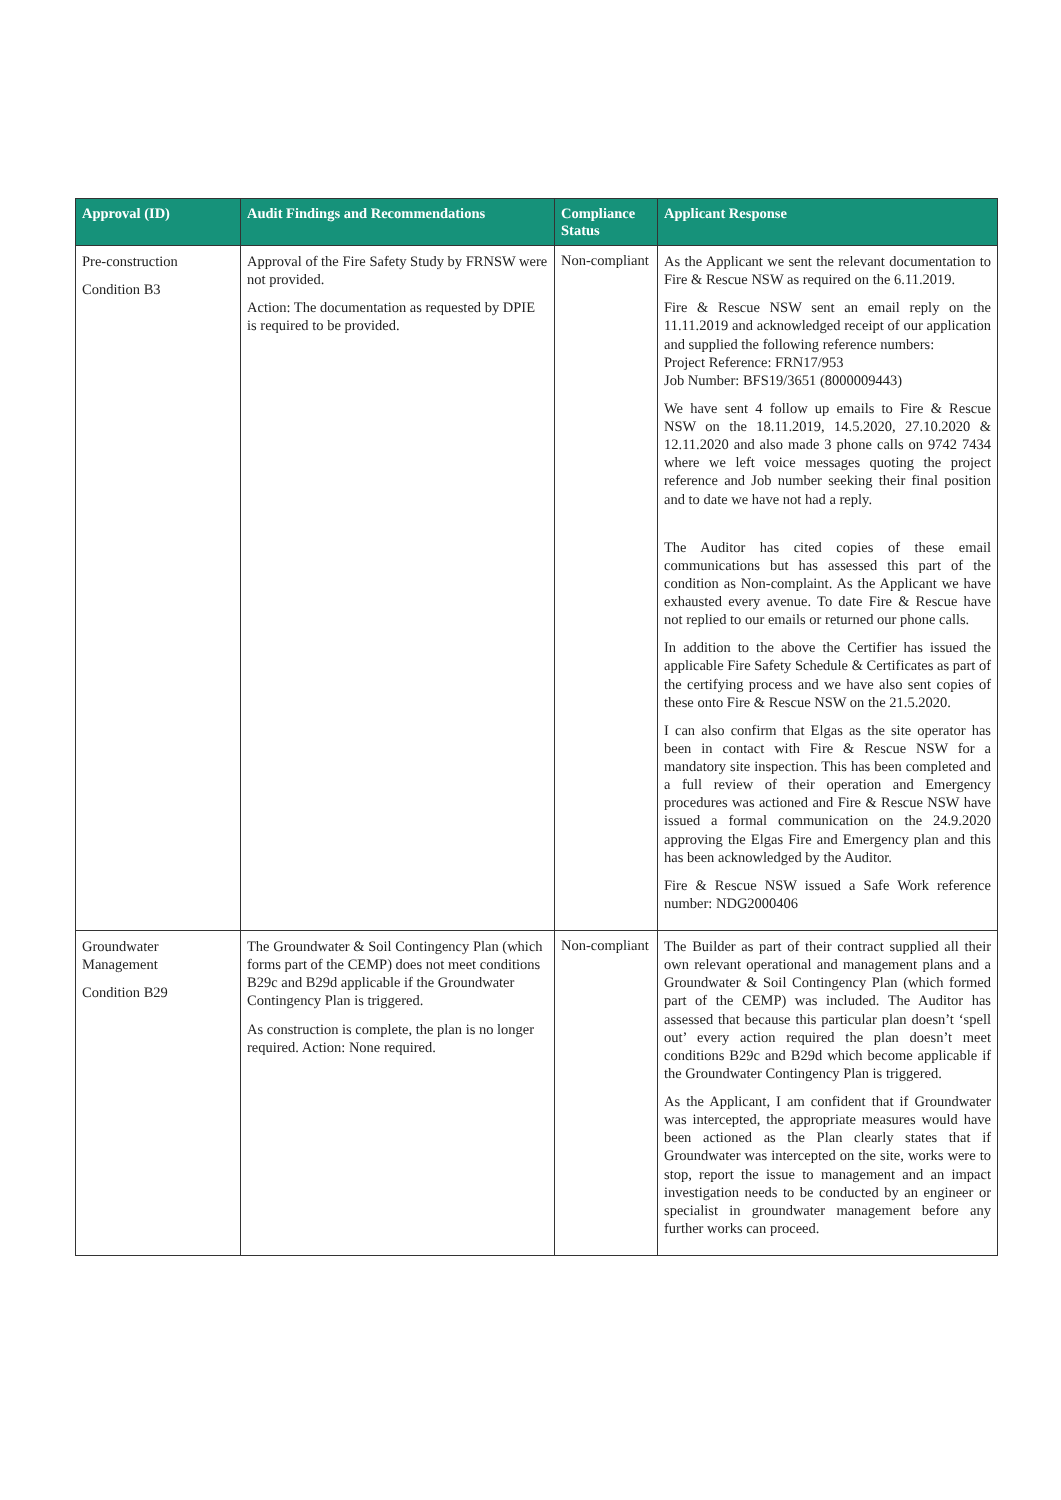| Approval (ID) | Audit Findings and Recommendations | Compliance Status | Applicant Response |
| --- | --- | --- | --- |
| Pre-construction Condition B3 | Approval of the Fire Safety Study by FRNSW were not provided. Action: The documentation as requested by DPIE is required to be provided. | Non-compliant | As the Applicant we sent the relevant documentation to Fire & Rescue NSW as required on the 6.11.2019. Fire & Rescue NSW sent an email reply on the 11.11.2019 and acknowledged receipt of our application and supplied the following reference numbers: Project Reference: FRN17/953 Job Number: BFS19/3651 (8000009443) We have sent 4 follow up emails to Fire & Rescue NSW on the 18.11.2019, 14.5.2020, 27.10.2020 & 12.11.2020 and also made 3 phone calls on 9742 7434 where we left voice messages quoting the project reference and Job number seeking their final position and to date we have not had a reply. The Auditor has cited copies of these email communications but has assessed this part of the condition as Non-complaint. As the Applicant we have exhausted every avenue. To date Fire & Rescue have not replied to our emails or returned our phone calls. In addition to the above the Certifier has issued the applicable Fire Safety Schedule & Certificates as part of the certifying process and we have also sent copies of these onto Fire & Rescue NSW on the 21.5.2020. I can also confirm that Elgas as the site operator has been in contact with Fire & Rescue NSW for a mandatory site inspection. This has been completed and a full review of their operation and Emergency procedures was actioned and Fire & Rescue NSW have issued a formal communication on the 24.9.2020 approving the Elgas Fire and Emergency plan and this has been acknowledged by the Auditor. Fire & Rescue NSW issued a Safe Work reference number: NDG2000406 |
| Groundwater Management Condition B29 | The Groundwater & Soil Contingency Plan (which forms part of the CEMP) does not meet conditions B29c and B29d applicable if the Groundwater Contingency Plan is triggered. As construction is complete, the plan is no longer required. Action: None required. | Non-compliant | The Builder as part of their contract supplied all their own relevant operational and management plans and a Groundwater & Soil Contingency Plan (which formed part of the CEMP) was included. The Auditor has assessed that because this particular plan doesn’t ‘spell out’ every action required the plan doesn’t meet conditions B29c and B29d which become applicable if the Groundwater Contingency Plan is triggered. As the Applicant, I am confident that if Groundwater was intercepted, the appropriate measures would have been actioned as the Plan clearly states that if Groundwater was intercepted on the site, works were to stop, report the issue to management and an impact investigation needs to be conducted by an engineer or specialist in groundwater management before any further works can proceed. |